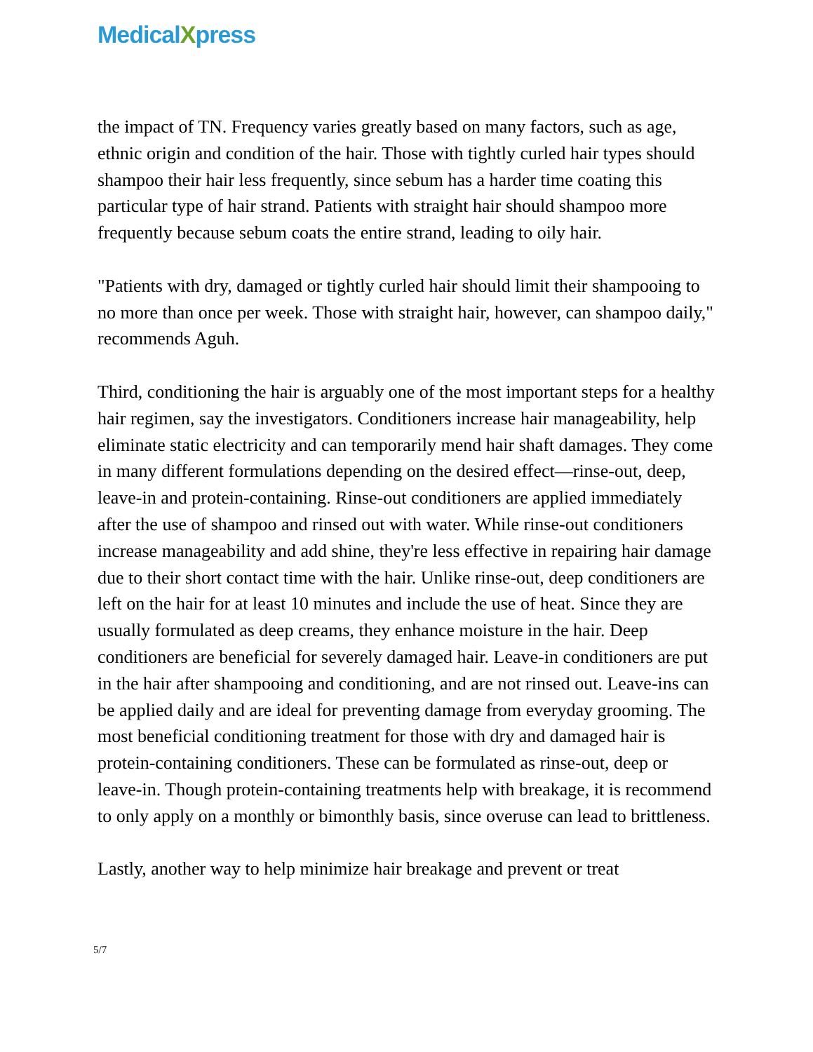MedicalXpress
the impact of TN. Frequency varies greatly based on many factors, such as age, ethnic origin and condition of the hair. Those with tightly curled hair types should shampoo their hair less frequently, since sebum has a harder time coating this particular type of hair strand. Patients with straight hair should shampoo more frequently because sebum coats the entire strand, leading to oily hair.
"Patients with dry, damaged or tightly curled hair should limit their shampooing to no more than once per week. Those with straight hair, however, can shampoo daily," recommends Aguh.
Third, conditioning the hair is arguably one of the most important steps for a healthy hair regimen, say the investigators. Conditioners increase hair manageability, help eliminate static electricity and can temporarily mend hair shaft damages. They come in many different formulations depending on the desired effect—rinse-out, deep, leave-in and protein-containing. Rinse-out conditioners are applied immediately after the use of shampoo and rinsed out with water. While rinse-out conditioners increase manageability and add shine, they're less effective in repairing hair damage due to their short contact time with the hair. Unlike rinse-out, deep conditioners are left on the hair for at least 10 minutes and include the use of heat. Since they are usually formulated as deep creams, they enhance moisture in the hair. Deep conditioners are beneficial for severely damaged hair. Leave-in conditioners are put in the hair after shampooing and conditioning, and are not rinsed out. Leave-ins can be applied daily and are ideal for preventing damage from everyday grooming. The most beneficial conditioning treatment for those with dry and damaged hair is protein-containing conditioners. These can be formulated as rinse-out, deep or leave-in. Though protein-containing treatments help with breakage, it is recommend to only apply on a monthly or bimonthly basis, since overuse can lead to brittleness.
Lastly, another way to help minimize hair breakage and prevent or treat
5/7